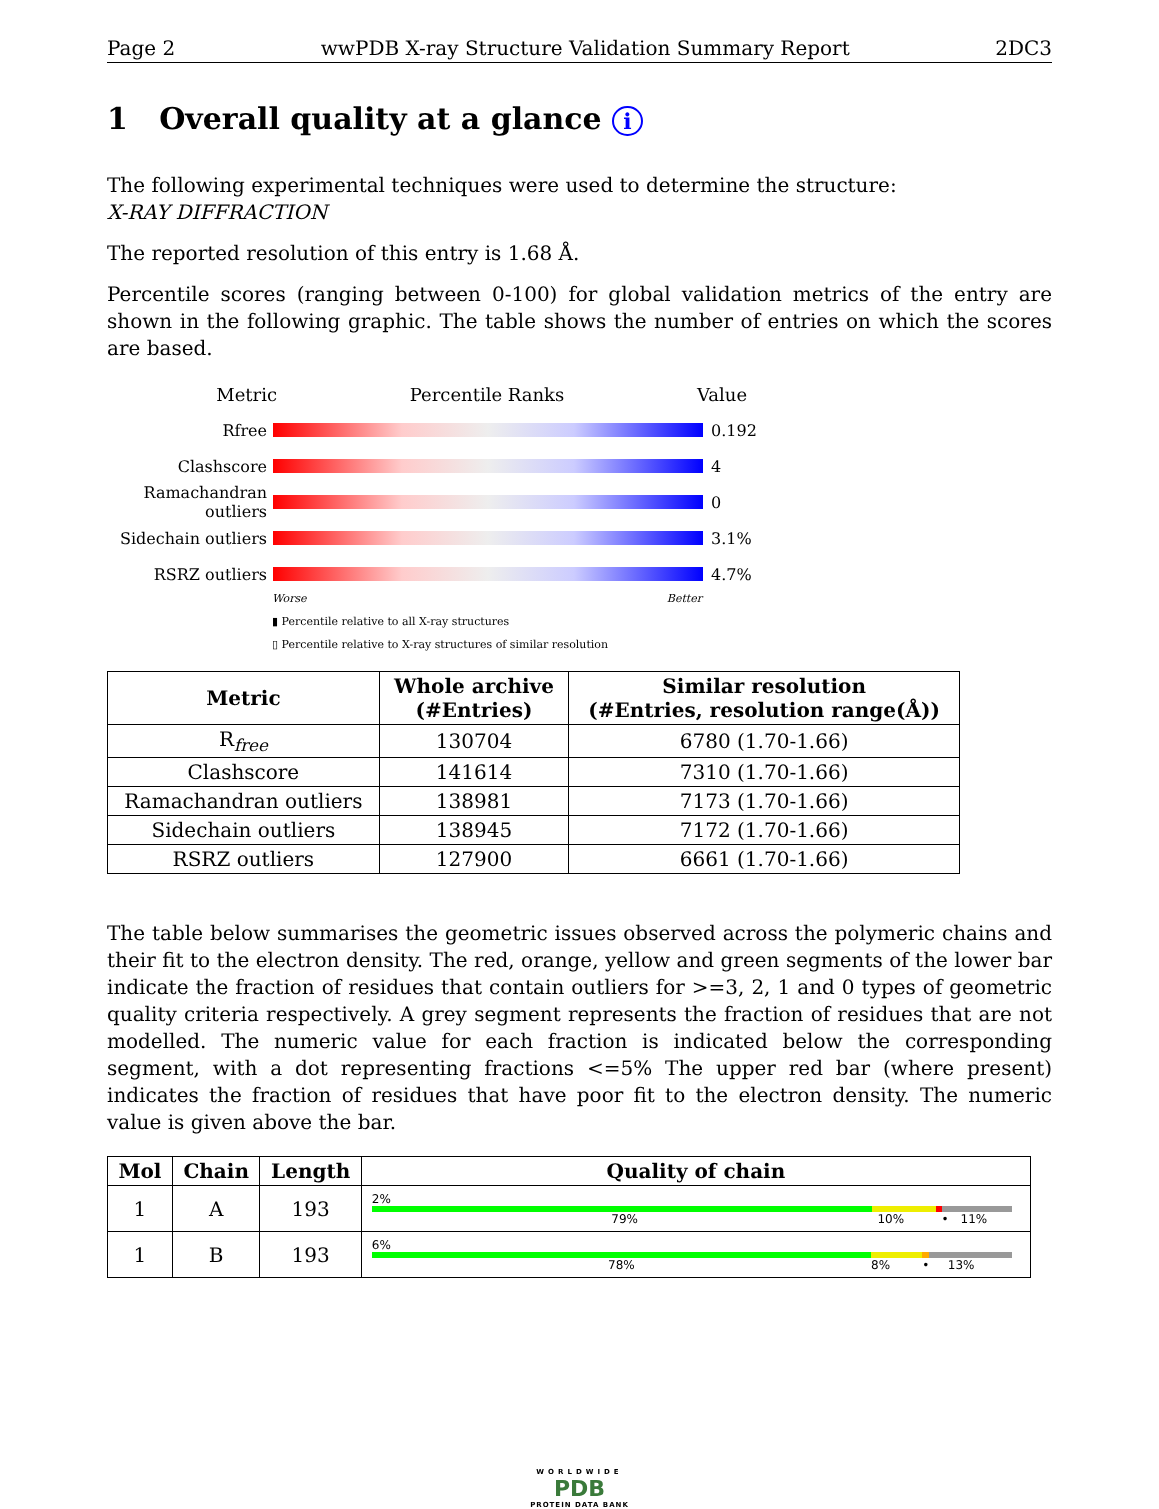Page 2 wwPDB X-ray Structure Validation Summary Report 2DC3
1 Overall quality at a glance i
The following experimental techniques were used to determine the structure:
X-RAY DIFFRACTION
The reported resolution of this entry is 1.68 Å.
Percentile scores (ranging between 0-100) for global validation metrics of the entry are shown in the following graphic. The table shows the number of entries on which the scores are based.
Metric Percentile Ranks Value
Rfree 0.192
Clashscore 4
Ramachandran outliers
0
Sidechain outliers
3.1%
RSRZ outliers 4.7%
Worse Better
▮ Percentile relative to all X-ray structures
▯ Percentile relative to X-ray structures of similar resolution
| Metric | Whole archive (#Entries) | Similar resolution (#Entries, resolution range(Å)) |
| --- | --- | --- |
| R<sub>free</sub> | 130704 | 6780 (1.70-1.66) |
| Clashscore | 141614 | 7310 (1.70-1.66) |
| Ramachandran outliers | 138981 | 7173 (1.70-1.66) |
| Sidechain outliers | 138945 | 7172 (1.70-1.66) |
| RSRZ outliers | 127900 | 6661 (1.70-1.66) |
The table below summarises the geometric issues observed across the polymeric chains and their fit to the electron density. The red, orange, yellow and green segments of the lower bar indicate the fraction of residues that contain outliers for >=3, 2, 1 and 0 types of geometric quality criteria respectively. A grey segment represents the fraction of residues that are not modelled. The numeric value for each fraction is indicated below the corresponding segment, with a dot representing fractions <=5% The upper red bar (where present) indicates the fraction of residues that have poor fit to the electron density. The numeric value is given above the bar.
| Mol | Chain | Length | Quality of chain |
| --- | --- | --- | --- |
| 1 | A | 193 | 2% 79% 10% • 11% |
| 1 | B | 193 | 6% 78% 8% • 13% |
WORLDWIDE
PDB
PROTEIN DATA BANK